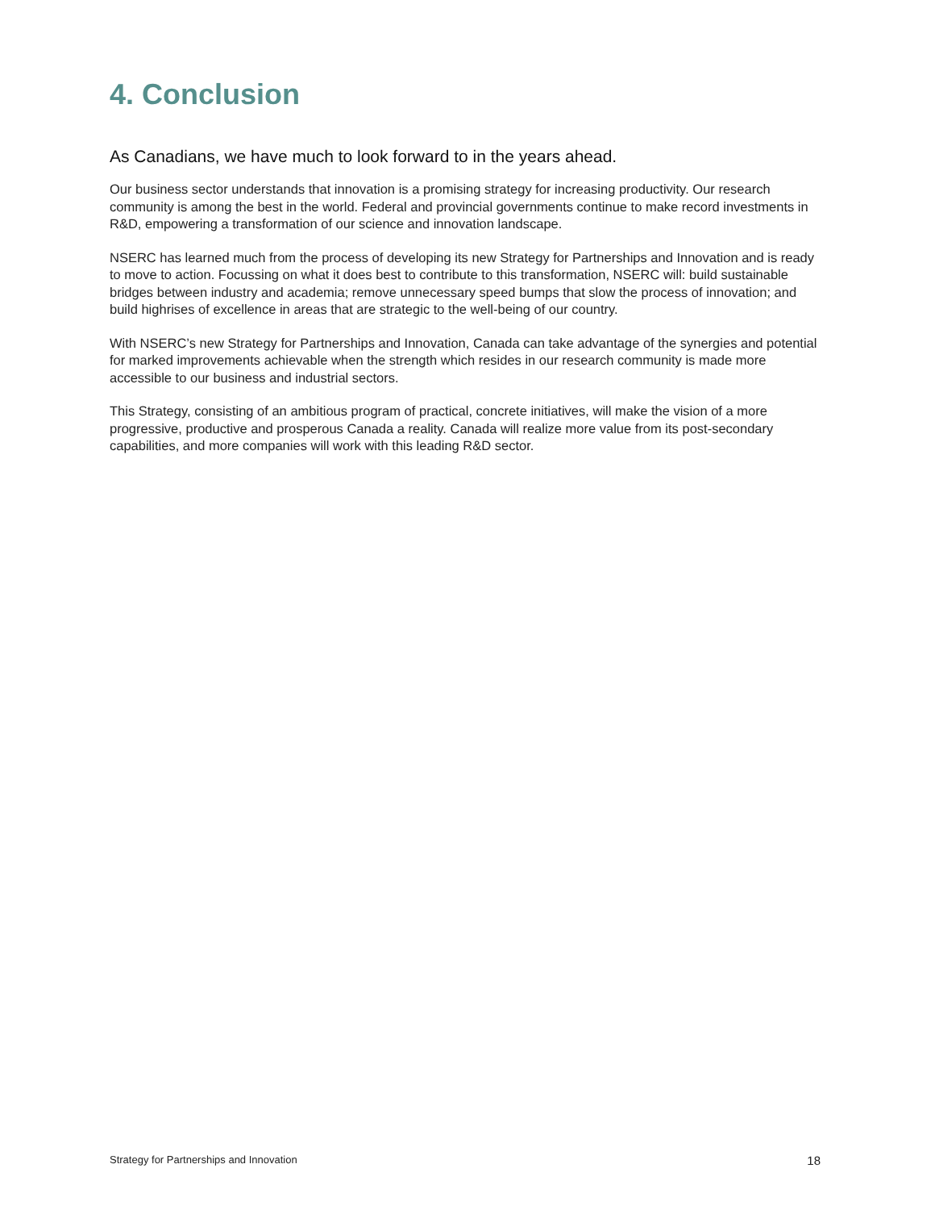4. Conclusion
As Canadians, we have much to look forward to in the years ahead.
Our business sector understands that innovation is a promising strategy for increasing productivity. Our research community is among the best in the world. Federal and provincial governments continue to make record investments in R&D, empowering a transformation of our science and innovation landscape.
NSERC has learned much from the process of developing its new Strategy for Partnerships and Innovation and is ready to move to action. Focussing on what it does best to contribute to this transformation, NSERC will: build sustainable bridges between industry and academia; remove unnecessary speed bumps that slow the process of innovation; and build highrises of excellence in areas that are strategic to the well-being of our country.
With NSERC’s new Strategy for Partnerships and Innovation, Canada can take advantage of the synergies and potential for marked improvements achievable when the strength which resides in our research community is made more accessible to our business and industrial sectors.
This Strategy, consisting of an ambitious program of practical, concrete initiatives, will make the vision of a more progressive, productive and prosperous Canada a reality. Canada will realize more value from its post-secondary capabilities, and more companies will work with this leading R&D sector.
Strategy for Partnerships and Innovation 18